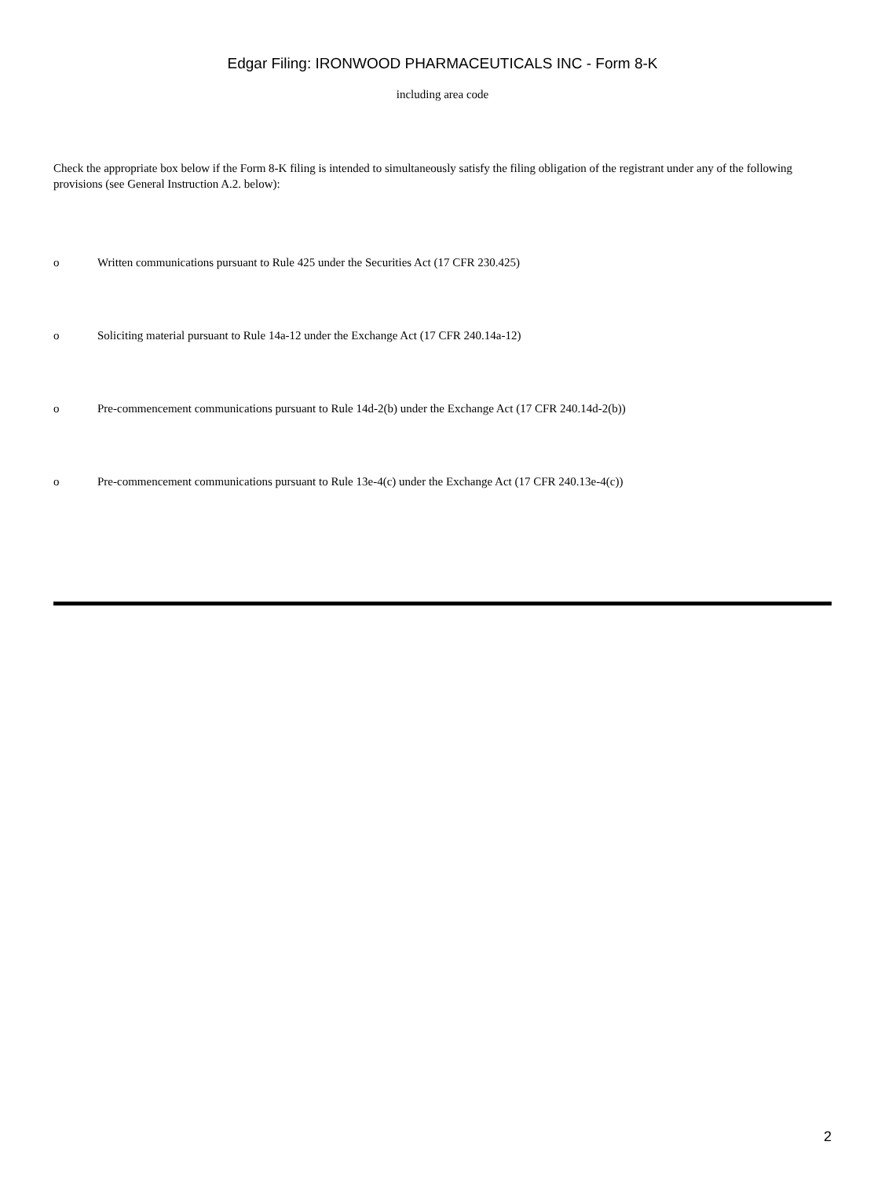Edgar Filing: IRONWOOD PHARMACEUTICALS INC - Form 8-K
including area code
Check the appropriate box below if the Form 8-K filing is intended to simultaneously satisfy the filing obligation of the registrant under any of the following provisions (see General Instruction A.2. below):
o Written communications pursuant to Rule 425 under the Securities Act (17 CFR 230.425)
o Soliciting material pursuant to Rule 14a-12 under the Exchange Act (17 CFR 240.14a-12)
o Pre-commencement communications pursuant to Rule 14d-2(b) under the Exchange Act (17 CFR 240.14d-2(b))
o Pre-commencement communications pursuant to Rule 13e-4(c) under the Exchange Act (17 CFR 240.13e-4(c))
2